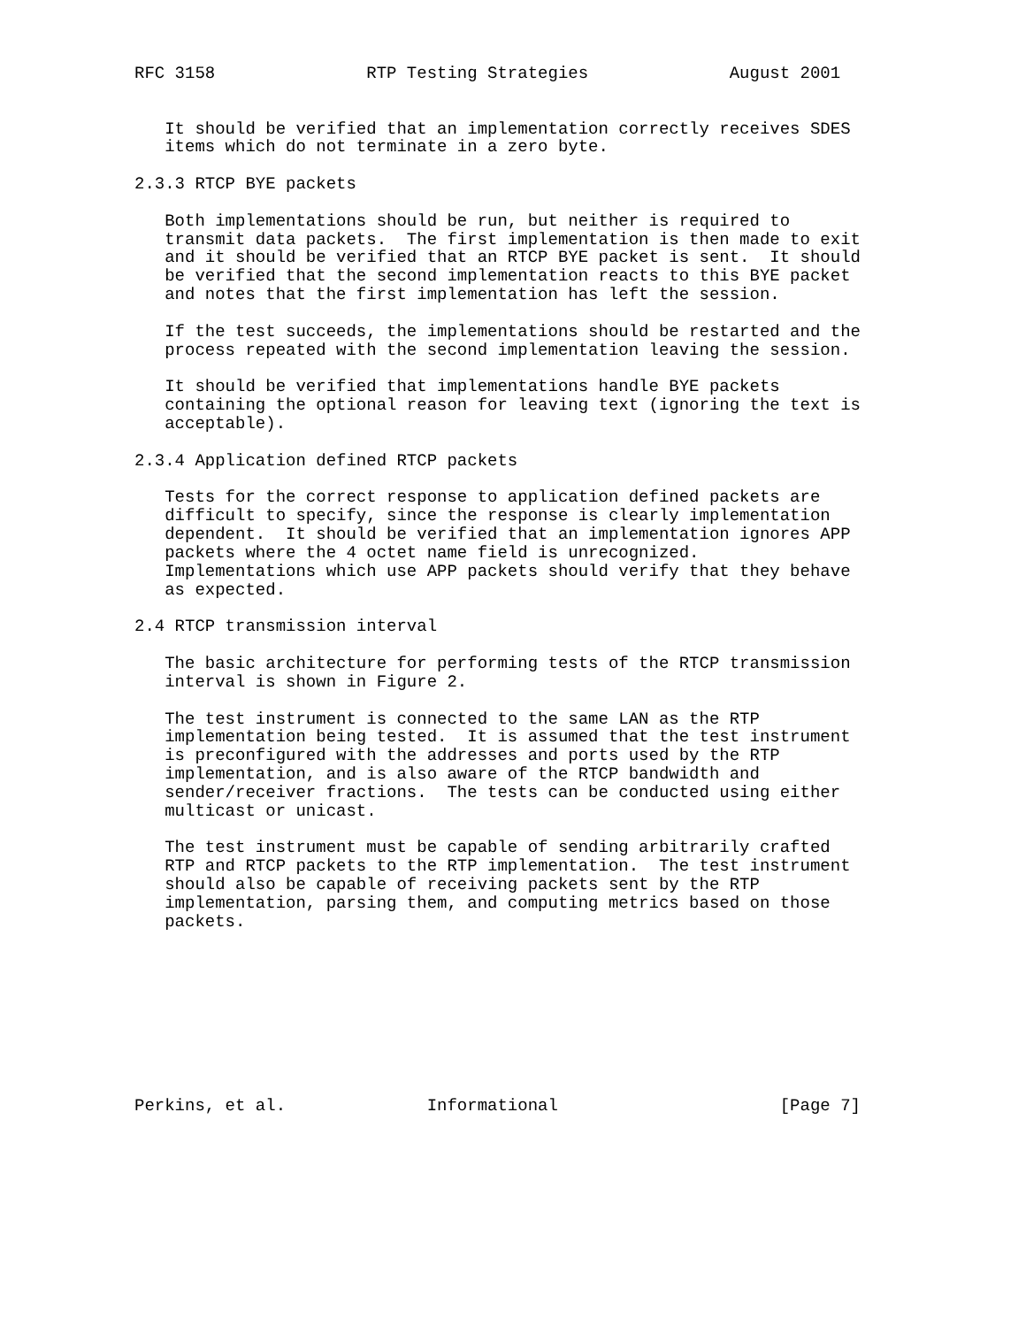RFC 3158               RTP Testing Strategies              August 2001


   It should be verified that an implementation correctly receives SDES
   items which do not terminate in a zero byte.

2.3.3 RTCP BYE packets

   Both implementations should be run, but neither is required to
   transmit data packets.  The first implementation is then made to exit
   and it should be verified that an RTCP BYE packet is sent.  It should
   be verified that the second implementation reacts to this BYE packet
   and notes that the first implementation has left the session.

   If the test succeeds, the implementations should be restarted and the
   process repeated with the second implementation leaving the session.

   It should be verified that implementations handle BYE packets
   containing the optional reason for leaving text (ignoring the text is
   acceptable).

2.3.4 Application defined RTCP packets

   Tests for the correct response to application defined packets are
   difficult to specify, since the response is clearly implementation
   dependent.  It should be verified that an implementation ignores APP
   packets where the 4 octet name field is unrecognized.
   Implementations which use APP packets should verify that they behave
   as expected.

2.4 RTCP transmission interval

   The basic architecture for performing tests of the RTCP transmission
   interval is shown in Figure 2.

   The test instrument is connected to the same LAN as the RTP
   implementation being tested.  It is assumed that the test instrument
   is preconfigured with the addresses and ports used by the RTP
   implementation, and is also aware of the RTCP bandwidth and
   sender/receiver fractions.  The tests can be conducted using either
   multicast or unicast.

   The test instrument must be capable of sending arbitrarily crafted
   RTP and RTCP packets to the RTP implementation.  The test instrument
   should also be capable of receiving packets sent by the RTP
   implementation, parsing them, and computing metrics based on those
   packets.









Perkins, et al.              Informational                      [Page 7]